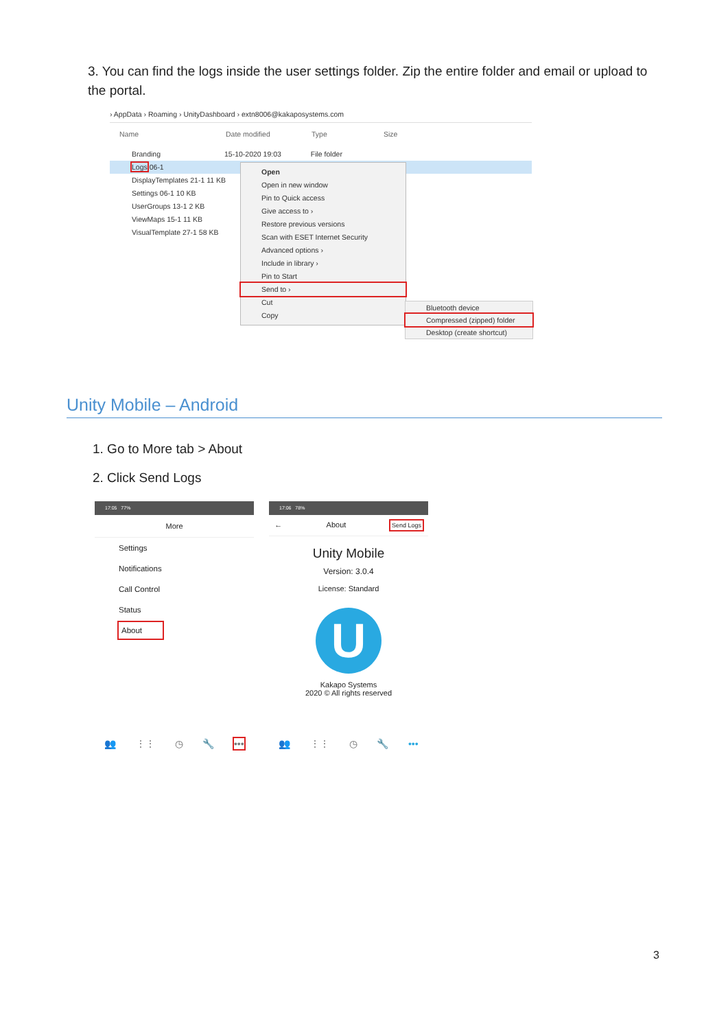3. You can find the logs inside the user settings folder. Zip the entire folder and email or upload to the portal.
› AppData › Roaming › UnityDashboard › extn8006@kakaposystems.com
Name Date modified Type Size
Branding 15-10-2020 19:03 File folder
Logs 06-1
DisplayTemplates 21-1 11 KB
Settings 06-1 10 KB
UserGroups 13-1 2 KB
ViewMaps 15-1 11 KB
VisualTemplate 27-1 58 KB
Open
Open in new window
Pin to Quick access
Give access to ›
Restore previous versions
Scan with ESET Internet Security
Advanced options ›
Include in library ›
Pin to Start
Send to ›
Cut
Copy
Bluetooth device
Compressed (zipped) folder
Desktop (create shortcut)
Unity Mobile – Android
1. Go to More tab > About
2. Click Send Logs
17:05 77%
More
Settings
Notifications
Call Control
Status
About
👥 ⋮⋮ ◷ 🔧 •••
17:06 78%
← About Send Logs
Unity Mobile
Version: 3.0.4
License: Standard
U
Kakapo Systems
2020 © All rights reserved
👥 ⋮⋮ ◷ 🔧 •••
3